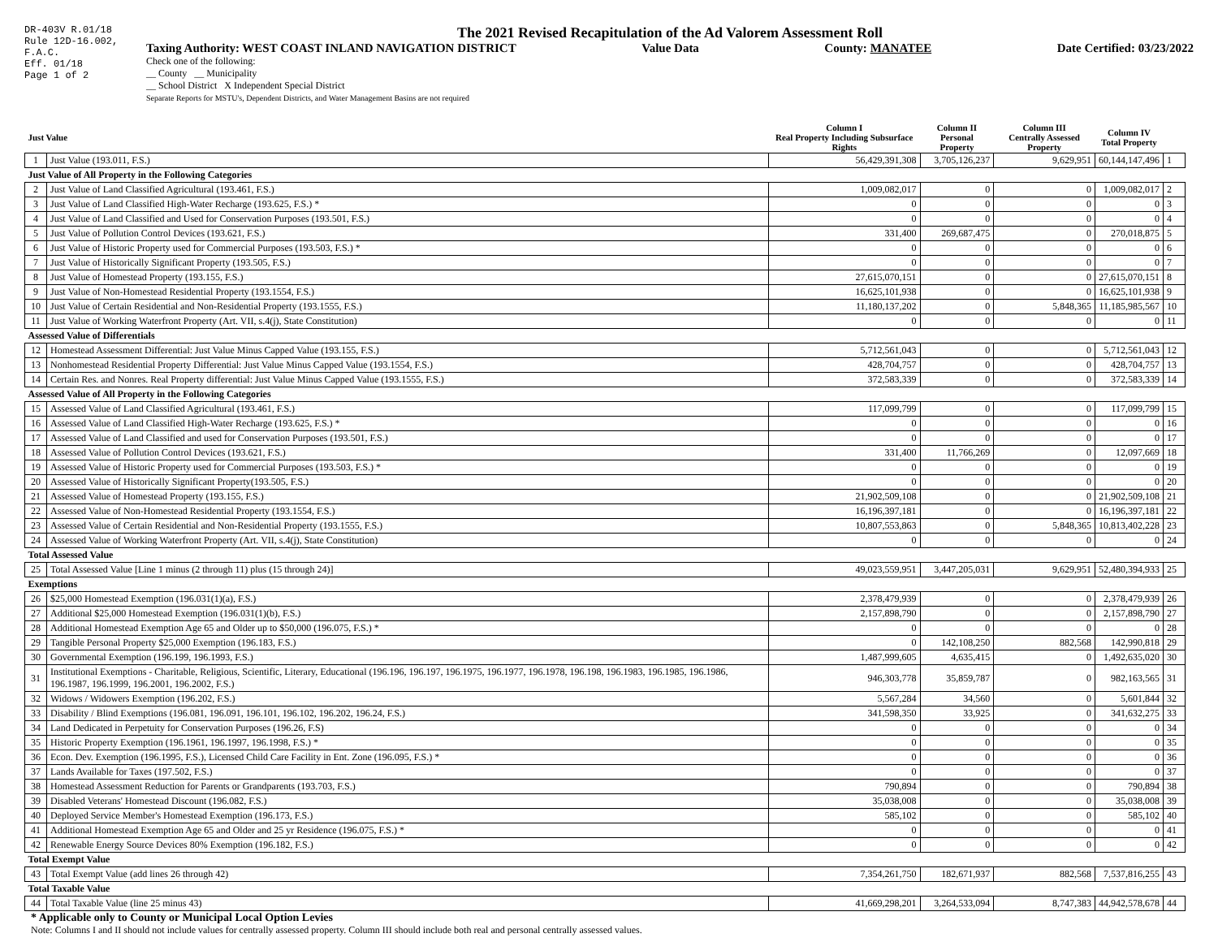DR-403V R.01/18
Rule 12D-16.002,
F.A.C.
Eff. 01/18
Page 1 of 2
The 2021 Revised Recapitulation of the Ad Valorem Assessment Roll
Taxing Authority: WEST COAST INLAND NAVIGATION DISTRICT Value Data County: MANATEE Date Certified: 03/23/2022
Check one of the following:
__ County __ Municipality
__ School District X Independent Special District
Separate Reports for MSTU's, Dependent Districts, and Water Management Basins are not required
| Just Value | | Column I Real Property Including Subsurface Rights | Column II Personal Property | Column III Centrally Assessed Property | Column IV Total Property | |
| --- | --- | --- | --- | --- | --- | --- |
| 1 | Just Value (193.011, F.S.) | 56,429,391,308 | 3,705,126,237 | 9,629,951 | 60,144,147,496 | 1 |
| Just Value of All Property in the Following Categories | | | | | | |
| 2 | Just Value of Land Classified Agricultural (193.461, F.S.) | 1,009,082,017 | 0 | 0 | 1,009,082,017 | 2 |
| 3 | Just Value of Land Classified High-Water Recharge (193.625, F.S.) * | 0 | 0 | 0 | 0 | 3 |
| 4 | Just Value of Land Classified and Used for Conservation Purposes (193.501, F.S.) | 0 | 0 | 0 | 0 | 4 |
| 5 | Just Value of Pollution Control Devices (193.621, F.S.) | 331,400 | 269,687,475 | 0 | 270,018,875 | 5 |
| 6 | Just Value of Historic Property used for Commercial Purposes (193.503, F.S.) * | 0 | 0 | 0 | 0 | 6 |
| 7 | Just Value of Historically Significant Property (193.505, F.S.) | 0 | 0 | 0 | 0 | 7 |
| 8 | Just Value of Homestead Property (193.155, F.S.) | 27,615,070,151 | 0 | 0 | 27,615,070,151 | 8 |
| 9 | Just Value of Non-Homestead Residential Property (193.1554, F.S.) | 16,625,101,938 | 0 | 0 | 16,625,101,938 | 9 |
| 10 | Just Value of Certain Residential and Non-Residential Property (193.1555, F.S.) | 11,180,137,202 | 0 | 5,848,365 | 11,185,985,567 | 10 |
| 11 | Just Value of Working Waterfront Property (Art. VII, s.4(j), State Constitution) | 0 | 0 | 0 | 0 | 11 |
| Assessed Value of Differentials | | | | | | |
| 12 | Homestead Assessment Differential: Just Value Minus Capped Value (193.155, F.S.) | 5,712,561,043 | 0 | 0 | 5,712,561,043 | 12 |
| 13 | Nonhomestead Residential Property Differential: Just Value Minus Capped Value (193.1554, F.S.) | 428,704,757 | 0 | 0 | 428,704,757 | 13 |
| 14 | Certain Res. and Nonres. Real Property differential: Just Value Minus Capped Value (193.1555, F.S.) | 372,583,339 | 0 | 0 | 372,583,339 | 14 |
| Assessed Value of All Property in the Following Categories | | | | | | |
| 15 | Assessed Value of Land Classified Agricultural (193.461, F.S.) | 117,099,799 | 0 | 0 | 117,099,799 | 15 |
| 16 | Assessed Value of Land Classified High-Water Recharge (193.625, F.S.) * | 0 | 0 | 0 | 0 | 16 |
| 17 | Assessed Value of Land Classified and used for Conservation Purposes (193.501, F.S.) | 0 | 0 | 0 | 0 | 17 |
| 18 | Assessed Value of Pollution Control Devices (193.621, F.S.) | 331,400 | 11,766,269 | 0 | 12,097,669 | 18 |
| 19 | Assessed Value of Historic Property used for Commercial Purposes (193.503, F.S.) * | 0 | 0 | 0 | 0 | 19 |
| 20 | Assessed Value of Historically Significant Property(193.505, F.S.) | 0 | 0 | 0 | 0 | 20 |
| 21 | Assessed Value of Homestead Property (193.155, F.S.) | 21,902,509,108 | 0 | 0 | 21,902,509,108 | 21 |
| 22 | Assessed Value of Non-Homestead Residential Property (193.1554, F.S.) | 16,196,397,181 | 0 | 0 | 16,196,397,181 | 22 |
| 23 | Assessed Value of Certain Residential and Non-Residential Property (193.1555, F.S.) | 10,807,553,863 | 0 | 5,848,365 | 10,813,402,228 | 23 |
| 24 | Assessed Value of Working Waterfront Property (Art. VII, s.4(j), State Constitution) | 0 | 0 | 0 | 0 | 24 |
| Total Assessed Value | | | | | | |
| 25 | Total Assessed Value [Line 1 minus (2 through 11) plus (15 through 24)] | 49,023,559,951 | 3,447,205,031 | 9,629,951 | 52,480,394,933 | 25 |
| Exemptions | | | | | | |
| 26 | $25,000 Homestead Exemption (196.031(1)(a), F.S.) | 2,378,479,939 | 0 | 0 | 2,378,479,939 | 26 |
| 27 | Additional $25,000 Homestead Exemption (196.031(1)(b), F.S.) | 2,157,898,790 | 0 | 0 | 2,157,898,790 | 27 |
| 28 | Additional Homestead Exemption Age 65 and Older up to $50,000 (196.075, F.S.) * | 0 | 0 | 0 | 0 | 28 |
| 29 | Tangible Personal Property $25,000 Exemption (196.183, F.S.) | 0 | 142,108,250 | 882,568 | 142,990,818 | 29 |
| 30 | Governmental Exemption (196.199, 196.1993, F.S.) | 1,487,999,605 | 4,635,415 | 0 | 1,492,635,020 | 30 |
| 31 | Institutional Exemptions - Charitable, Religious, Scientific, Literary, Educational (196.196, 196.197, 196.1975, 196.1977, 196.1978, 196.198, 196.1983, 196.1985, 196.1986, 196.1987, 196.1999, 196.2001, 196.2002, F.S.) | 946,303,778 | 35,859,787 | 0 | 982,163,565 | 31 |
| 32 | Widows / Widowers Exemption (196.202, F.S.) | 5,567,284 | 34,560 | 0 | 5,601,844 | 32 |
| 33 | Disability / Blind Exemptions (196.081, 196.091, 196.101, 196.102, 196.202, 196.24, F.S.) | 341,598,350 | 33,925 | 0 | 341,632,275 | 33 |
| 34 | Land Dedicated in Perpetuity for Conservation Purposes (196.26, F.S) | 0 | 0 | 0 | 0 | 34 |
| 35 | Historic Property Exemption (196.1961, 196.1997, 196.1998, F.S.) * | 0 | 0 | 0 | 0 | 35 |
| 36 | Econ. Dev. Exemption (196.1995, F.S.), Licensed Child Care Facility in Ent. Zone (196.095, F.S.) * | 0 | 0 | 0 | 0 | 36 |
| 37 | Lands Available for Taxes (197.502, F.S.) | 0 | 0 | 0 | 0 | 37 |
| 38 | Homestead Assessment Reduction for Parents or Grandparents (193.703, F.S.) | 790,894 | 0 | 0 | 790,894 | 38 |
| 39 | Disabled Veterans' Homestead Discount (196.082, F.S.) | 35,038,008 | 0 | 0 | 35,038,008 | 39 |
| 40 | Deployed Service Member's Homestead Exemption (196.173, F.S.) | 585,102 | 0 | 0 | 585,102 | 40 |
| 41 | Additional Homestead Exemption Age 65 and Older and 25 yr Residence (196.075, F.S.) * | 0 | 0 | 0 | 0 | 41 |
| 42 | Renewable Energy Source Devices 80% Exemption (196.182, F.S.) | 0 | 0 | 0 | 0 | 42 |
| Total Exempt Value | | | | | | |
| 43 | Total Exempt Value (add lines 26 through 42) | 7,354,261,750 | 182,671,937 | 882,568 | 7,537,816,255 | 43 |
| Total Taxable Value | | | | | | |
| 44 | Total Taxable Value (line 25 minus 43) | 41,669,298,201 | 3,264,533,094 | 8,747,383 | 44,942,578,678 | 44 |
* Applicable only to County or Municipal Local Option Levies
Note: Columns I and II should not include values for centrally assessed property. Column III should include both real and personal centrally assessed values.